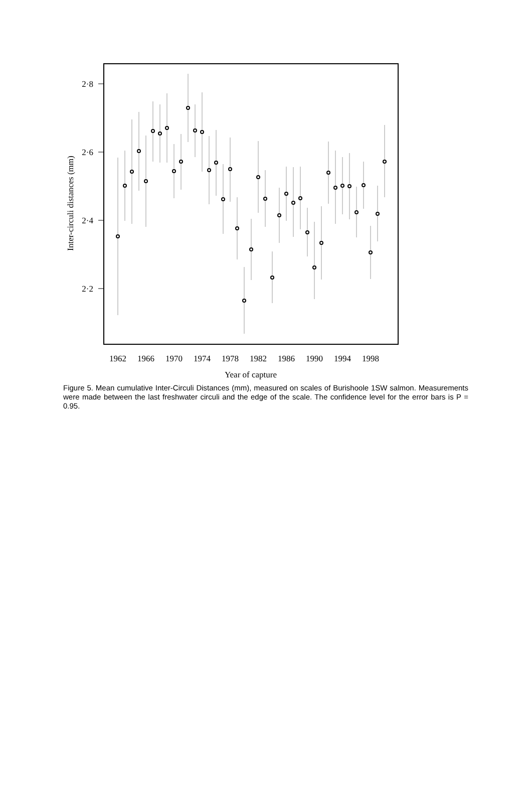2·8
2·6
2·4
2·2
Inter-circuli distances (mm)
1962
1966
1970
1974
1978
1982
1986
1990
1994
1998
Year of capture
Figure 5. Mean cumulative Inter-Circuli Distances (mm), measured on scales of Burishoole 1SW salmon. Measurements were made between the last freshwater circuli and the edge of the scale. The confidence level for the error bars is P = 0.95.